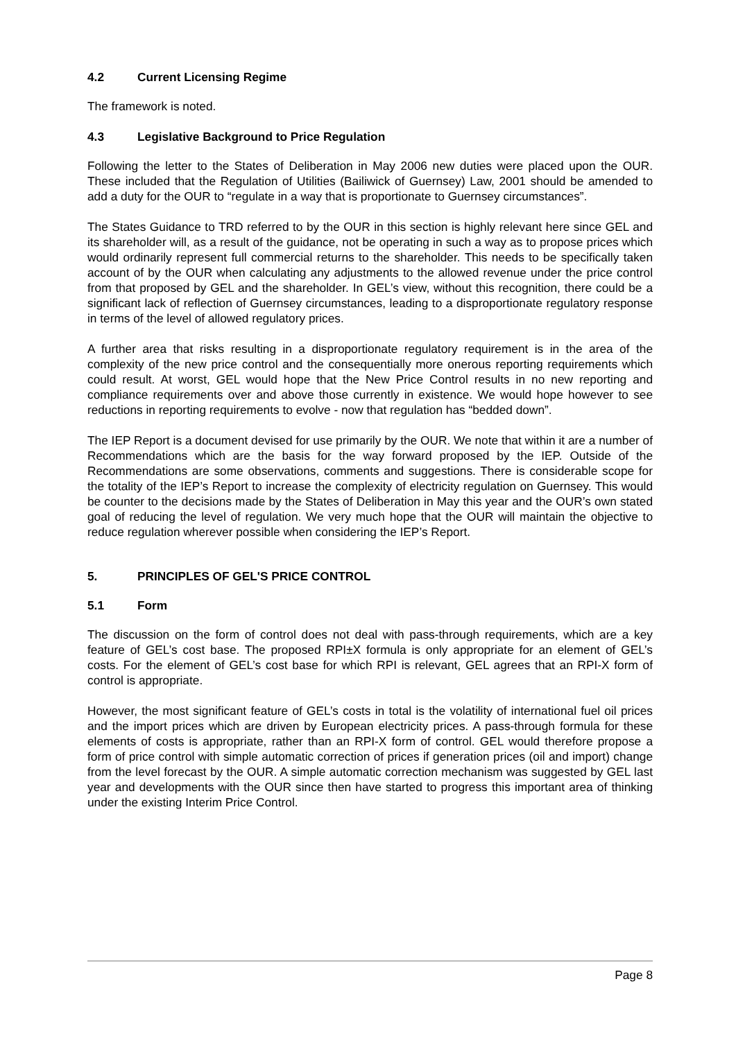4.2 Current Licensing Regime
The framework is noted.
4.3 Legislative Background to Price Regulation
Following the letter to the States of Deliberation in May 2006 new duties were placed upon the OUR. These included that the Regulation of Utilities (Bailiwick of Guernsey) Law, 2001 should be amended to add a duty for the OUR to “regulate in a way that is proportionate to Guernsey circumstances”.
The States Guidance to TRD referred to by the OUR in this section is highly relevant here since GEL and its shareholder will, as a result of the guidance, not be operating in such a way as to propose prices which would ordinarily represent full commercial returns to the shareholder. This needs to be specifically taken account of by the OUR when calculating any adjustments to the allowed revenue under the price control from that proposed by GEL and the shareholder. In GEL’s view, without this recognition, there could be a significant lack of reflection of Guernsey circumstances, leading to a disproportionate regulatory response in terms of the level of allowed regulatory prices.
A further area that risks resulting in a disproportionate regulatory requirement is in the area of the complexity of the new price control and the consequentially more onerous reporting requirements which could result. At worst, GEL would hope that the New Price Control results in no new reporting and compliance requirements over and above those currently in existence. We would hope however to see reductions in reporting requirements to evolve - now that regulation has “bedded down”.
The IEP Report is a document devised for use primarily by the OUR. We note that within it are a number of Recommendations which are the basis for the way forward proposed by the IEP. Outside of the Recommendations are some observations, comments and suggestions. There is considerable scope for the totality of the IEP’s Report to increase the complexity of electricity regulation on Guernsey. This would be counter to the decisions made by the States of Deliberation in May this year and the OUR’s own stated goal of reducing the level of regulation. We very much hope that the OUR will maintain the objective to reduce regulation wherever possible when considering the IEP’s Report.
5. PRINCIPLES OF GEL'S PRICE CONTROL
5.1 Form
The discussion on the form of control does not deal with pass-through requirements, which are a key feature of GEL’s cost base. The proposed RPI±X formula is only appropriate for an element of GEL’s costs. For the element of GEL’s cost base for which RPI is relevant, GEL agrees that an RPI-X form of control is appropriate.
However, the most significant feature of GEL’s costs in total is the volatility of international fuel oil prices and the import prices which are driven by European electricity prices. A pass-through formula for these elements of costs is appropriate, rather than an RPI-X form of control. GEL would therefore propose a form of price control with simple automatic correction of prices if generation prices (oil and import) change from the level forecast by the OUR. A simple automatic correction mechanism was suggested by GEL last year and developments with the OUR since then have started to progress this important area of thinking under the existing Interim Price Control.
Page 8